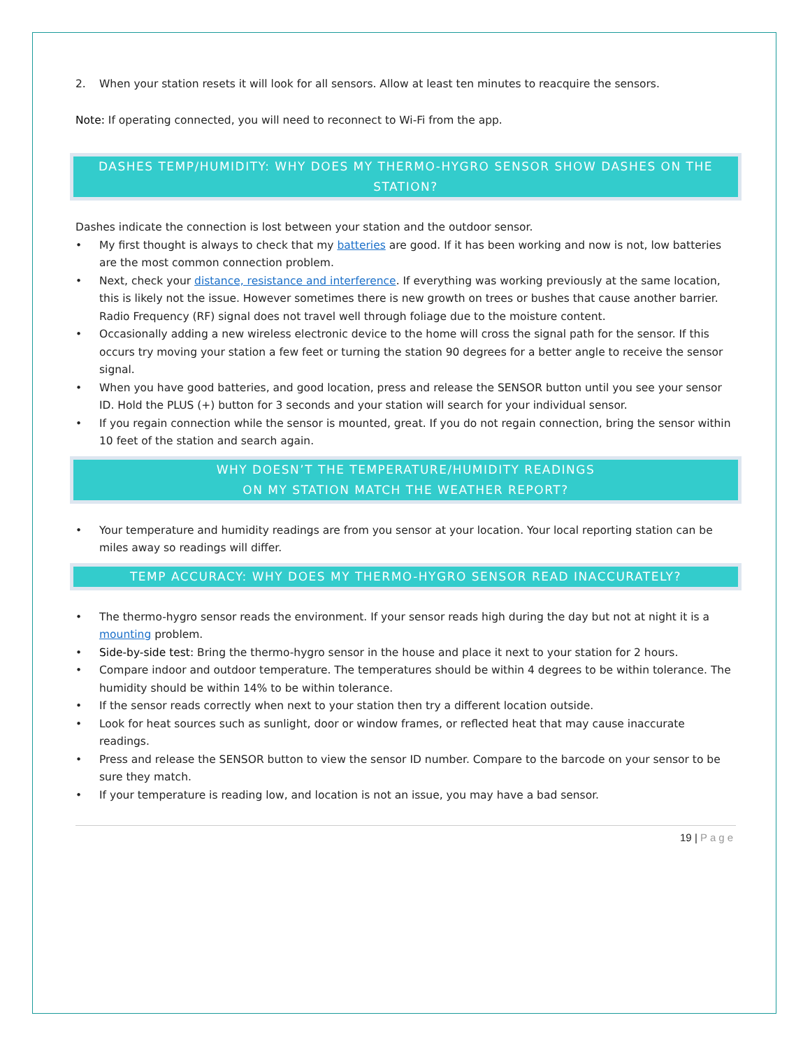2. When your station resets it will look for all sensors. Allow at least ten minutes to reacquire the sensors.
Note: If operating connected, you will need to reconnect to Wi-Fi from the app.
DASHES TEMP/HUMIDITY: WHY DOES MY THERMO-HYGRO SENSOR SHOW DASHES ON THE STATION?
Dashes indicate the connection is lost between your station and the outdoor sensor.
• My first thought is always to check that my batteries are good. If it has been working and now is not, low batteries are the most common connection problem.
• Next, check your distance, resistance and interference. If everything was working previously at the same location, this is likely not the issue. However sometimes there is new growth on trees or bushes that cause another barrier. Radio Frequency (RF) signal does not travel well through foliage due to the moisture content.
• Occasionally adding a new wireless electronic device to the home will cross the signal path for the sensor. If this occurs try moving your station a few feet or turning the station 90 degrees for a better angle to receive the sensor signal.
• When you have good batteries, and good location, press and release the SENSOR button until you see your sensor ID. Hold the PLUS (+) button for 3 seconds and your station will search for your individual sensor.
• If you regain connection while the sensor is mounted, great. If you do not regain connection, bring the sensor within 10 feet of the station and search again.
WHY DOESN’T THE TEMPERATURE/HUMIDITY READINGS
ON MY STATION MATCH THE WEATHER REPORT?
• Your temperature and humidity readings are from you sensor at your location. Your local reporting station can be miles away so readings will differ.
TEMP ACCURACY: WHY DOES MY THERMO-HYGRO SENSOR READ INACCURATELY?
• The thermo-hygro sensor reads the environment. If your sensor reads high during the day but not at night it is a mounting problem.
• Side-by-side test: Bring the thermo-hygro sensor in the house and place it next to your station for 2 hours.
• Compare indoor and outdoor temperature. The temperatures should be within 4 degrees to be within tolerance. The humidity should be within 14% to be within tolerance.
• If the sensor reads correctly when next to your station then try a different location outside.
• Look for heat sources such as sunlight, door or window frames, or reflected heat that may cause inaccurate readings.
• Press and release the SENSOR button to view the sensor ID number. Compare to the barcode on your sensor to be sure they match.
• If your temperature is reading low, and location is not an issue, you may have a bad sensor.
19 | Page